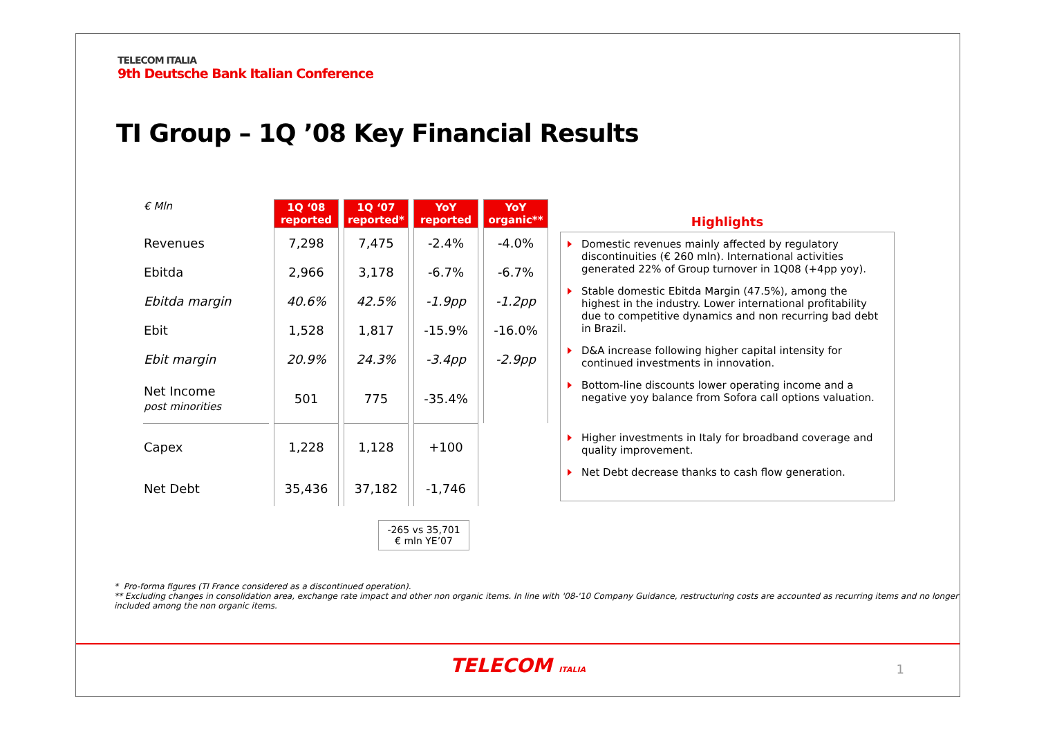TELECOM ITALIA
9th Deutsche Bank Italian Conference
TI Group – 1Q ’08 Key Financial Results
| € Mln | 1Q ‘08 reported | 1Q ‘07 reported* | YoY reported | YoY organic** |
| Revenues | 7,298 | 7,475 | -2.4% | -4.0% |
| Ebitda | 2,966 | 3,178 | -6.7% | -6.7% |
| Ebitda margin | 40.6% | 42.5% | -1.9pp | -1.2pp |
| Ebit | 1,528 | 1,817 | -15.9% | -16.0% |
| Ebit margin | 20.9% | 24.3% | -3.4pp | -2.9pp |
| Net Income post minorities | 501 | 775 | -35.4% | |
| Capex | 1,228 | 1,128 | +100 | |
| Net Debt | 35,436 | 37,182 | -1,746 | |
Highlights
Domestic revenues mainly affected by regulatory discontinuities (€ 260 mln). International activities generated 22% of Group turnover in 1Q08 (+4pp yoy).
Stable domestic Ebitda Margin (47.5%), among the highest in the industry. Lower international profitability due to competitive dynamics and non recurring bad debt in Brazil.
D&A increase following higher capital intensity for continued investments in innovation.
Bottom-line discounts lower operating income and a negative yoy balance from Sofora call options valuation.
Higher investments in Italy for broadband coverage and quality improvement.
Net Debt decrease thanks to cash flow generation.
-265 vs 35,701
€ mln YE’07
* Pro-forma figures (TI France considered as a discontinued operation).
** Excluding changes in consolidation area, exchange rate impact and other non organic items. In line with '08-'10 Company Guidance, restructuring costs are accounted as recurring items and no longer included among the non organic items.
TELECOM ITALIA
1